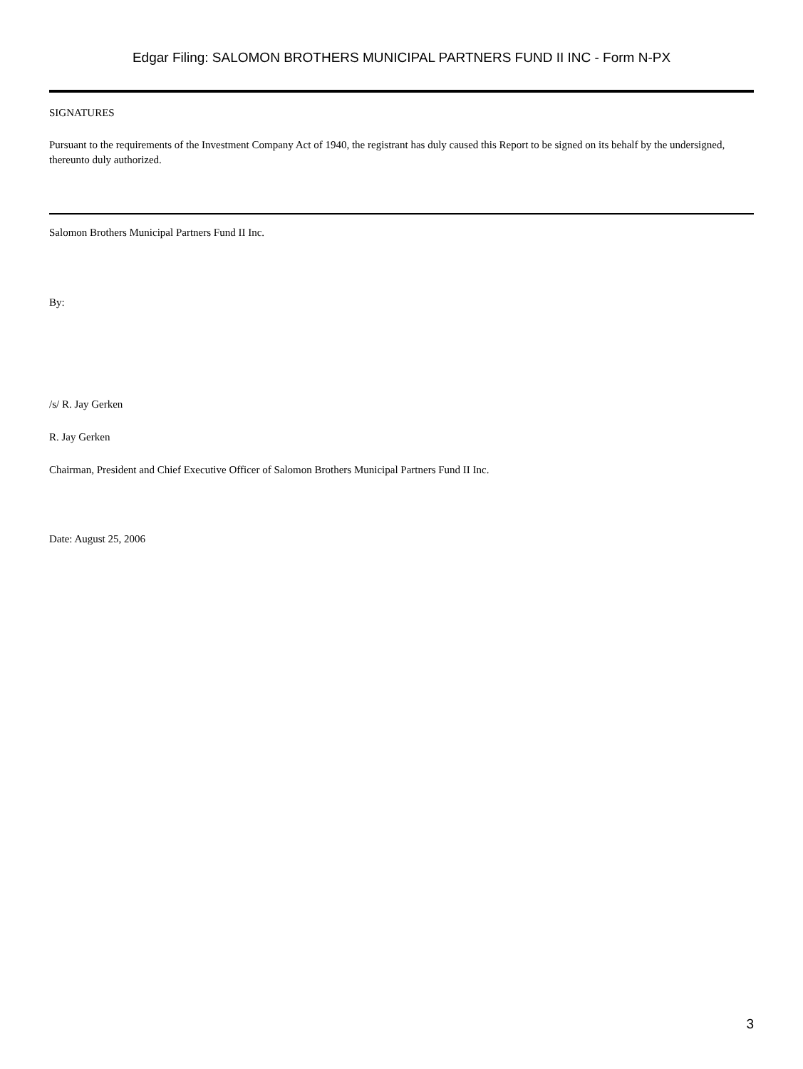Edgar Filing: SALOMON BROTHERS MUNICIPAL PARTNERS FUND II INC - Form N-PX
SIGNATURES
Pursuant to the requirements of the Investment Company Act of 1940, the registrant has duly caused this Report to be signed on its behalf by the undersigned, thereunto duly authorized.
Salomon Brothers Municipal Partners Fund II Inc.
By:
/s/ R. Jay Gerken
R. Jay Gerken
Chairman, President and Chief Executive Officer of Salomon Brothers Municipal Partners Fund II Inc.
Date: August 25, 2006
3